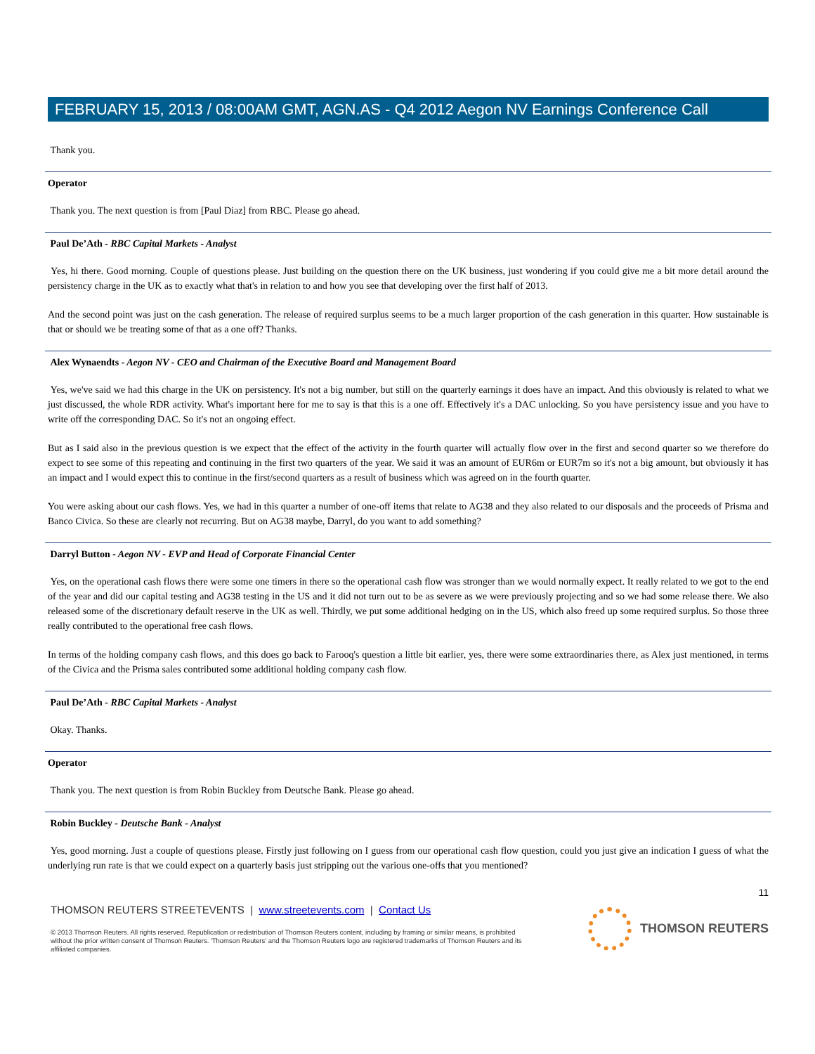FEBRUARY 15, 2013 / 08:00AM GMT, AGN.AS - Q4 2012 Aegon NV Earnings Conference Call
Thank you.
Operator
Thank you. The next question is from [Paul Diaz] from RBC. Please go ahead.
Paul De’Ath - RBC Capital Markets - Analyst
Yes, hi there. Good morning. Couple of questions please. Just building on the question there on the UK business, just wondering if you could give me a bit more detail around the persistency charge in the UK as to exactly what that's in relation to and how you see that developing over the first half of 2013.
And the second point was just on the cash generation. The release of required surplus seems to be a much larger proportion of the cash generation in this quarter. How sustainable is that or should we be treating some of that as a one off? Thanks.
Alex Wynaendts - Aegon NV - CEO and Chairman of the Executive Board and Management Board
Yes, we've said we had this charge in the UK on persistency. It's not a big number, but still on the quarterly earnings it does have an impact. And this obviously is related to what we just discussed, the whole RDR activity. What's important here for me to say is that this is a one off. Effectively it's a DAC unlocking. So you have persistency issue and you have to write off the corresponding DAC. So it's not an ongoing effect.
But as I said also in the previous question is we expect that the effect of the activity in the fourth quarter will actually flow over in the first and second quarter so we therefore do expect to see some of this repeating and continuing in the first two quarters of the year. We said it was an amount of EUR6m or EUR7m so it's not a big amount, but obviously it has an impact and I would expect this to continue in the first/second quarters as a result of business which was agreed on in the fourth quarter.
You were asking about our cash flows. Yes, we had in this quarter a number of one-off items that relate to AG38 and they also related to our disposals and the proceeds of Prisma and Banco Civica. So these are clearly not recurring. But on AG38 maybe, Darryl, do you want to add something?
Darryl Button - Aegon NV - EVP and Head of Corporate Financial Center
Yes, on the operational cash flows there were some one timers in there so the operational cash flow was stronger than we would normally expect. It really related to we got to the end of the year and did our capital testing and AG38 testing in the US and it did not turn out to be as severe as we were previously projecting and so we had some release there. We also released some of the discretionary default reserve in the UK as well. Thirdly, we put some additional hedging on in the US, which also freed up some required surplus. So those three really contributed to the operational free cash flows.
In terms of the holding company cash flows, and this does go back to Farooq's question a little bit earlier, yes, there were some extraordinaries there, as Alex just mentioned, in terms of the Civica and the Prisma sales contributed some additional holding company cash flow.
Paul De’Ath - RBC Capital Markets - Analyst
Okay. Thanks.
Operator
Thank you. The next question is from Robin Buckley from Deutsche Bank. Please go ahead.
Robin Buckley - Deutsche Bank - Analyst
Yes, good morning. Just a couple of questions please. Firstly just following on I guess from our operational cash flow question, could you just give an indication I guess of what the underlying run rate is that we could expect on a quarterly basis just stripping out the various one-offs that you mentioned?
11
THOMSON REUTERS STREETEVENTS | www.streetevents.com | Contact Us
© 2013 Thomson Reuters. All rights reserved. Republication or redistribution of Thomson Reuters content, including by framing or similar means, is prohibited without the prior written consent of Thomson Reuters. 'Thomson Reuters' and the Thomson Reuters logo are registered trademarks of Thomson Reuters and its affiliated companies.
THOMSON REUTERS